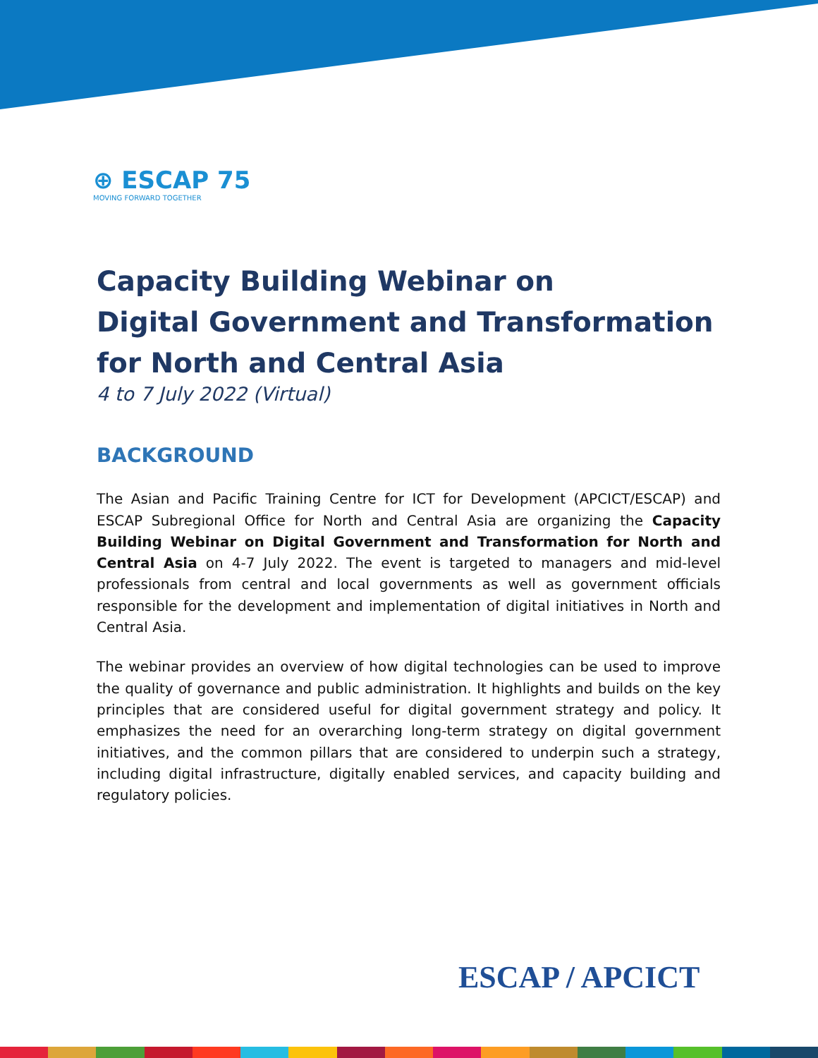⊕ ESCAP 75
MOVING FORWARD TOGETHER
Capacity Building Webinar on
Digital Government and Transformation for North and Central Asia
4 to 7 July 2022 (Virtual)
BACKGROUND
The Asian and Pacific Training Centre for ICT for Development (APCICT/ESCAP) and ESCAP Subregional Office for North and Central Asia are organizing the Capacity Building Webinar on Digital Government and Transformation for North and Central Asia on 4-7 July 2022. The event is targeted to managers and mid-level professionals from central and local governments as well as government officials responsible for the development and implementation of digital initiatives in North and Central Asia.
The webinar provides an overview of how digital technologies can be used to improve the quality of governance and public administration. It highlights and builds on the key principles that are considered useful for digital government strategy and policy. It emphasizes the need for an overarching long-term strategy on digital government initiatives, and the common pillars that are considered to underpin such a strategy, including digital infrastructure, digitally enabled services, and capacity building and regulatory policies.
ESCAP / APCICT